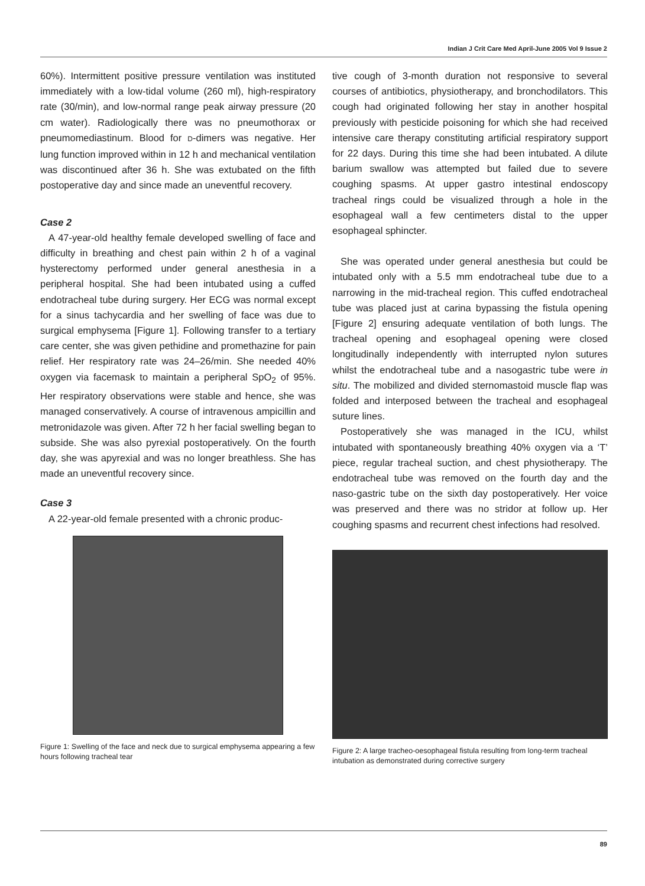Indian J Crit Care Med April-June 2005 Vol 9 Issue 2
60%). Intermittent positive pressure ventilation was instituted immediately with a low-tidal volume (260 ml), high-respiratory rate (30/min), and low-normal range peak airway pressure (20 cm water). Radiologically there was no pneumothorax or pneumomediastinum. Blood for D-dimers was negative. Her lung function improved within in 12 h and mechanical ventilation was discontinued after 36 h. She was extubated on the fifth postoperative day and since made an uneventful recovery.
Case 2
A 47-year-old healthy female developed swelling of face and difficulty in breathing and chest pain within 2 h of a vaginal hysterectomy performed under general anesthesia in a peripheral hospital. She had been intubated using a cuffed endotracheal tube during surgery. Her ECG was normal except for a sinus tachycardia and her swelling of face was due to surgical emphysema [Figure 1]. Following transfer to a tertiary care center, she was given pethidine and promethazine for pain relief. Her respiratory rate was 24–26/min. She needed 40% oxygen via facemask to maintain a peripheral SpO<sub>2</sub> of 95%. Her respiratory observations were stable and hence, she was managed conservatively. A course of intravenous ampicillin and metronidazole was given. After 72 h her facial swelling began to subside. She was also pyrexial postoperatively. On the fourth day, she was apyrexial and was no longer breathless. She has made an uneventful recovery since.
Case 3
A 22-year-old female presented with a chronic produc-
Figure 1: Swelling of the face and neck due to surgical emphysema appearing a few hours following tracheal tear
tive cough of 3-month duration not responsive to several courses of antibiotics, physiotherapy, and bronchodilators. This cough had originated following her stay in another hospital previously with pesticide poisoning for which she had received intensive care therapy constituting artificial respiratory support for 22 days. During this time she had been intubated. A dilute barium swallow was attempted but failed due to severe coughing spasms. At upper gastro intestinal endoscopy tracheal rings could be visualized through a hole in the esophageal wall a few centimeters distal to the upper esophageal sphincter.
She was operated under general anesthesia but could be intubated only with a 5.5 mm endotracheal tube due to a narrowing in the mid-tracheal region. This cuffed endotracheal tube was placed just at carina bypassing the fistula opening [Figure 2] ensuring adequate ventilation of both lungs. The tracheal opening and esophageal opening were closed longitudinally independently with interrupted nylon sutures whilst the endotracheal tube and a nasogastric tube were in situ. The mobilized and divided sternomastoid muscle flap was folded and interposed between the tracheal and esophageal suture lines.
Postoperatively she was managed in the ICU, whilst intubated with spontaneously breathing 40% oxygen via a ‘T’ piece, regular tracheal suction, and chest physiotherapy. The endotracheal tube was removed on the fourth day and the naso-gastric tube on the sixth day postoperatively. Her voice was preserved and there was no stridor at follow up. Her coughing spasms and recurrent chest infections had resolved.
Figure 2: A large tracheo-oesophageal fistula resulting from long-term tracheal intubation as demonstrated during corrective surgery
89